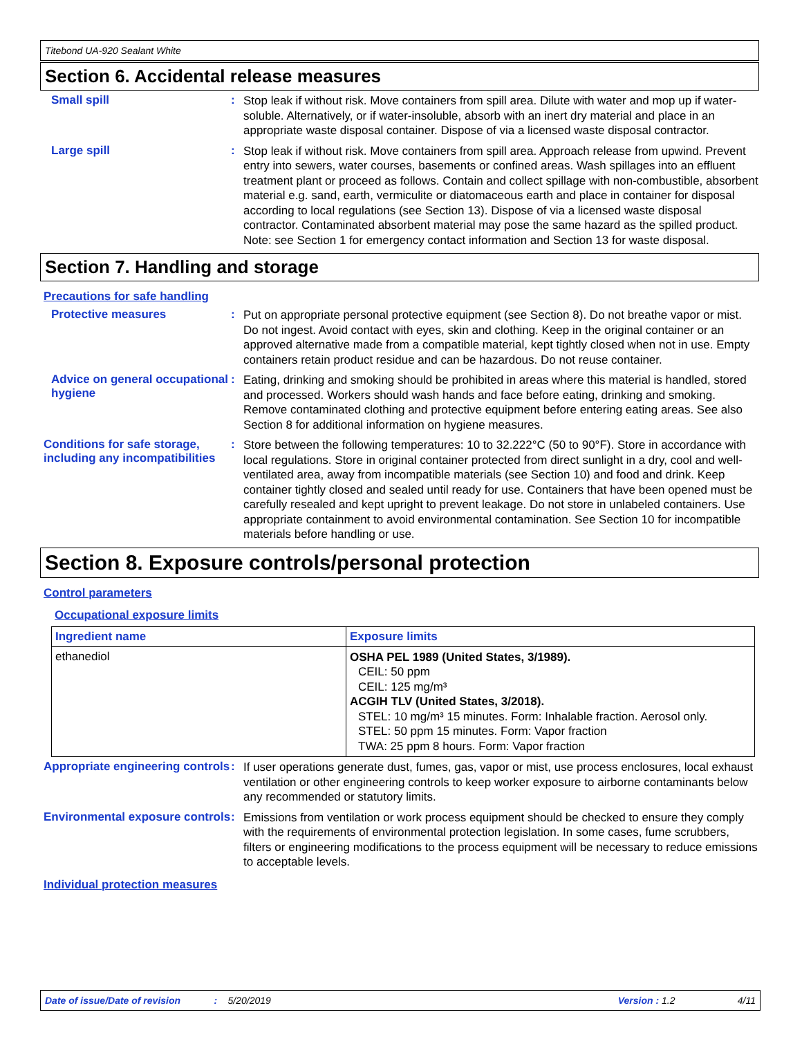Titebond UA-920 Sealant White
Section 6. Accidental release measures
Small spill :
Stop leak if without risk. Move containers from spill area. Dilute with water and mop up if water-soluble. Alternatively, or if water-insoluble, absorb with an inert dry material and place in an appropriate waste disposal container. Dispose of via a licensed waste disposal contractor.
Large spill :
Stop leak if without risk. Move containers from spill area. Approach release from upwind. Prevent entry into sewers, water courses, basements or confined areas. Wash spillages into an effluent treatment plant or proceed as follows. Contain and collect spillage with non-combustible, absorbent material e.g. sand, earth, vermiculite or diatomaceous earth and place in container for disposal according to local regulations (see Section 13). Dispose of via a licensed waste disposal contractor. Contaminated absorbent material may pose the same hazard as the spilled product. Note: see Section 1 for emergency contact information and Section 13 for waste disposal.
Section 7. Handling and storage
Precautions for safe handling
Protective measures :
Put on appropriate personal protective equipment (see Section 8). Do not breathe vapor or mist. Do not ingest. Avoid contact with eyes, skin and clothing. Keep in the original container or an approved alternative made from a compatible material, kept tightly closed when not in use. Empty containers retain product residue and can be hazardous. Do not reuse container.
Advice on general occupational hygiene
:
Eating, drinking and smoking should be prohibited in areas where this material is handled, stored and processed. Workers should wash hands and face before eating, drinking and smoking. Remove contaminated clothing and protective equipment before entering eating areas. See also Section 8 for additional information on hygiene measures.
Conditions for safe storage, including any incompatibilities
:
Store between the following temperatures: 10 to 32.222°C (50 to 90°F). Store in accordance with local regulations. Store in original container protected from direct sunlight in a dry, cool and well-ventilated area, away from incompatible materials (see Section 10) and food and drink. Keep container tightly closed and sealed until ready for use. Containers that have been opened must be carefully resealed and kept upright to prevent leakage. Do not store in unlabeled containers. Use appropriate containment to avoid environmental contamination. See Section 10 for incompatible materials before handling or use.
Section 8. Exposure controls/personal protection
Control parameters
Occupational exposure limits
| Ingredient name | Exposure limits |
| --- | --- |
| ethanediol | OSHA PEL 1989 (United States, 3/1989). CEIL: 50 ppm CEIL: 125 mg/m³ ACGIH TLV (United States, 3/2018). STEL: 10 mg/m³ 15 minutes. Form: Inhalable fraction. Aerosol only. STEL: 50 ppm 15 minutes. Form: Vapor fraction TWA: 25 ppm 8 hours. Form: Vapor fraction |
Appropriate engineering controls
:
If user operations generate dust, fumes, gas, vapor or mist, use process enclosures, local exhaust ventilation or other engineering controls to keep worker exposure to airborne contaminants below any recommended or statutory limits.
Environmental exposure controls
:
Emissions from ventilation or work process equipment should be checked to ensure they comply with the requirements of environmental protection legislation. In some cases, fume scrubbers, filters or engineering modifications to the process equipment will be necessary to reduce emissions to acceptable levels.
Individual protection measures
Date of issue/Date of revision: 5/20/2019 Version : 1.2 4/11